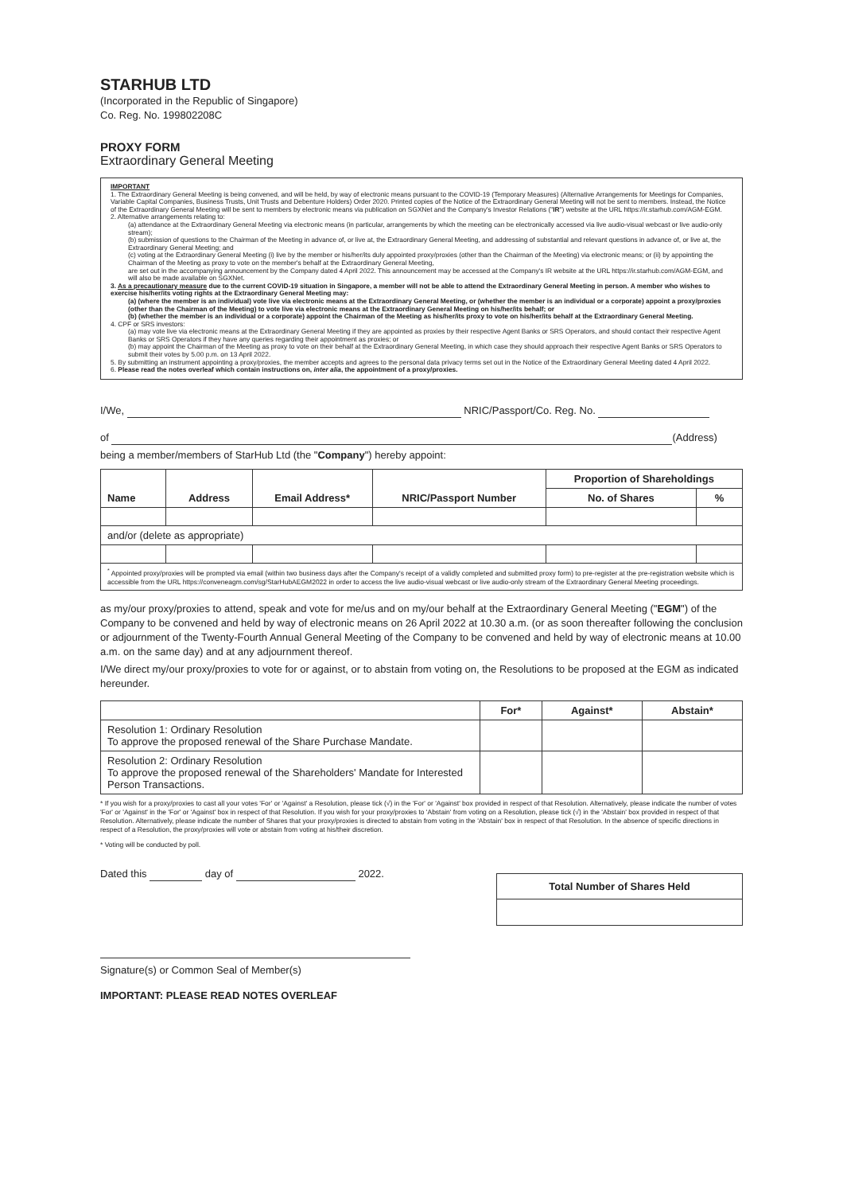STARHUB LTD
(Incorporated in the Republic of Singapore)
Co. Reg. No. 199802208C
PROXY FORM
Extraordinary General Meeting
IMPORTANT
1. The Extraordinary General Meeting is being convened, and will be held, by way of electronic means pursuant to the COVID-19 (Temporary Measures) (Alternative Arrangements for Meetings for Companies, Variable Capital Companies, Business Trusts, Unit Trusts and Debenture Holders) Order 2020. Printed copies of the Notice of the Extraordinary General Meeting will not be sent to members. Instead, the Notice of the Extraordinary General Meeting will be sent to members by electronic means via publication on SGXNet and the Company's Investor Relations ("IR") website at the URL https://ir.starhub.com/AGM-EGM.
2. Alternative arrangements relating to:
(a) attendance at the Extraordinary General Meeting via electronic means (in particular, arrangements by which the meeting can be electronically accessed via live audio-visual webcast or live audio-only stream);
(b) submission of questions to the Chairman of the Meeting in advance of, or live at, the Extraordinary General Meeting, and addressing of substantial and relevant questions in advance of, or live at, the Extraordinary General Meeting; and
(c) voting at the Extraordinary General Meeting (i) live by the member or his/her/its duly appointed proxy/proxies (other than the Chairman of the Meeting) via electronic means; or (ii) by appointing the Chairman of the Meeting as proxy to vote on the member's behalf at the Extraordinary General Meeting,
are set out in the accompanying announcement by the Company dated 4 April 2022. This announcement may be accessed at the Company's IR website at the URL https://ir.starhub.com/AGM-EGM, and will also be made available on SGXNet.
3. As a precautionary measure due to the current COVID-19 situation in Singapore, a member will not be able to attend the Extraordinary General Meeting in person. A member who wishes to exercise his/her/its voting rights at the Extraordinary General Meeting may:
(a) (where the member is an individual) vote live via electronic means at the Extraordinary General Meeting, or (whether the member is an individual or a corporate) appoint a proxy/proxies (other than the Chairman of the Meeting) to vote live via electronic means at the Extraordinary General Meeting on his/her/its behalf; or
(b) (whether the member is an individual or a corporate) appoint the Chairman of the Meeting as his/her/its proxy to vote on his/her/its behalf at the Extraordinary General Meeting.
4. CPF or SRS investors:
(a) may vote live via electronic means at the Extraordinary General Meeting if they are appointed as proxies by their respective Agent Banks or SRS Operators, and should contact their respective Agent Banks or SRS Operators if they have any queries regarding their appointment as proxies; or
(b) may appoint the Chairman of the Meeting as proxy to vote on their behalf at the Extraordinary General Meeting, in which case they should approach their respective Agent Banks or SRS Operators to submit their votes by 5.00 p.m. on 13 April 2022.
5. By submitting an instrument appointing a proxy/proxies, the member accepts and agrees to the personal data privacy terms set out in the Notice of the Extraordinary General Meeting dated 4 April 2022.
6. Please read the notes overleaf which contain instructions on, inter alia, the appointment of a proxy/proxies.
I/We, NRIC/Passport/Co. Reg. No.
of (Address)
being a member/members of StarHub Ltd (the "Company") hereby appoint:
| Name | Address | Email Address* | NRIC/Passport Number | Proportion of Shareholdings | |
| --- | --- | --- | --- | --- | --- |
| | | | | No. of Shares | % |
| and/or (delete as appropriate) | | | | | |
| <sup>*</sup> Appointed proxy/proxies will be prompted via email (within two business days after the Company's receipt of a validly completed and submitted proxy form) to pre-register at the pre-registration website which is accessible from the URL https://conveneagm.com/sg/StarHubAEGM2022 in order to access the live audio-visual webcast or live audio-only stream of the Extraordinary General Meeting proceedings. | | | | | |
as my/our proxy/proxies to attend, speak and vote for me/us and on my/our behalf at the Extraordinary General Meeting ("EGM") of the Company to be convened and held by way of electronic means on 26 April 2022 at 10.30 a.m. (or as soon thereafter following the conclusion or adjournment of the Twenty-Fourth Annual General Meeting of the Company to be convened and held by way of electronic means at 10.00 a.m. on the same day) and at any adjournment thereof.
I/We direct my/our proxy/proxies to vote for or against, or to abstain from voting on, the Resolutions to be proposed at the EGM as indicated hereunder.
| | For* | Against* | Abstain* |
| --- | --- | --- | --- |
| Resolution 1: Ordinary Resolution To approve the proposed renewal of the Share Purchase Mandate. | | | |
| Resolution 2: Ordinary Resolution To approve the proposed renewal of the Shareholders' Mandate for Interested Person Transactions. | | | |
* If you wish for a proxy/proxies to cast all your votes 'For' or 'Against' a Resolution, please tick (√) in the 'For' or 'Against' box provided in respect of that Resolution. Alternatively, please indicate the number of votes 'For' or 'Against' in the 'For' or 'Against' box in respect of that Resolution. If you wish for your proxy/proxies to 'Abstain' from voting on a Resolution, please tick (√) in the 'Abstain' box provided in respect of that Resolution. Alternatively, please indicate the number of Shares that your proxy/proxies is directed to abstain from voting in the 'Abstain' box in respect of that Resolution. In the absence of specific directions in respect of a Resolution, the proxy/proxies will vote or abstain from voting at his/their discretion.
* Voting will be conducted by poll.
Dated this day of 2022.
| Total Number of Shares Held |
| --- |
Signature(s) or Common Seal of Member(s)
IMPORTANT: PLEASE READ NOTES OVERLEAF